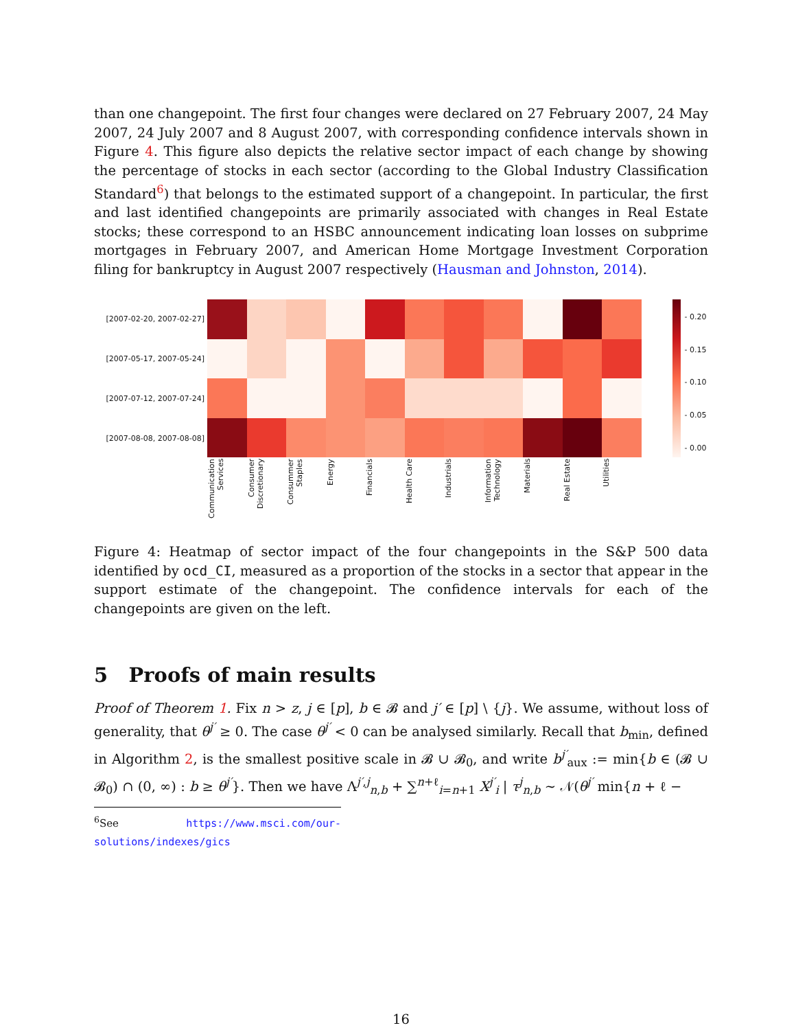than one changepoint. The first four changes were declared on 27 February 2007, 24 May 2007, 24 July 2007 and 8 August 2007, with corresponding confidence intervals shown in Figure 4. This figure also depicts the relative sector impact of each change by showing the percentage of stocks in each sector (according to the Global Industry Classification Standard<sup>6</sup>) that belongs to the estimated support of a changepoint. In particular, the first and last identified changepoints are primarily associated with changes in Real Estate stocks; these correspond to an HSBC announcement indicating loan losses on subprime mortgages in February 2007, and American Home Mortgage Investment Corporation filing for bankruptcy in August 2007 respectively (Hausman and Johnston, 2014).
[2007-02-20, 2007-02-27]
[2007-05-17, 2007-05-24]
[2007-07-12, 2007-07-24]
[2007-08-08, 2007-08-08]
- 0.20
- 0.15
- 0.10
- 0.05
- 0.00
Communication Services
Consumer Discretionary
Consummer Staples
Energy
Financials
Health Care
Industrials
Information Technology
Materials
Real Estate
Utilities
Figure 4: Heatmap of sector impact of the four changepoints in the S&P 500 data identified by ocd_CI, measured as a proportion of the stocks in a sector that appear in the support estimate of the changepoint. The confidence intervals for each of the changepoints are given on the left.
5 Proofs of main results
Proof of Theorem 1. Fix n > z, j ∈ [p], b ∈ 𝓑 and j′ ∈ [p] \ {j}. We assume, without loss of generality, that θ<sup>j′</sup> ≥ 0. The case θ<sup>j′</sup> < 0 can be analysed similarly. Recall that b<sub>min</sub>, defined in Algorithm 2, is the smallest positive scale in 𝓑 ∪ 𝓑<sub>0</sub>, and write b<sup>j′</sup><sub>aux</sub> := min{b ∈ (𝓑 ∪ 𝓑<sub>0</sub>) ∩ (0, ∞) : b ≥ θ<sup>j′</sup>}. Then we have Λ<sup>j′,j</sup><sub>n,b</sub> + ∑<sup>n+ℓ</sup><sub>i=n+1</sub> X<sup>j′</sup><sub>i</sub> | τ<sup>j</sup><sub>n,b</sub> ∼ 𝒩(θ<sup>j′</sup> min{n + ℓ −
<sup>6</sup> See https://www.msci.com/our-solutions/indexes/gics
16